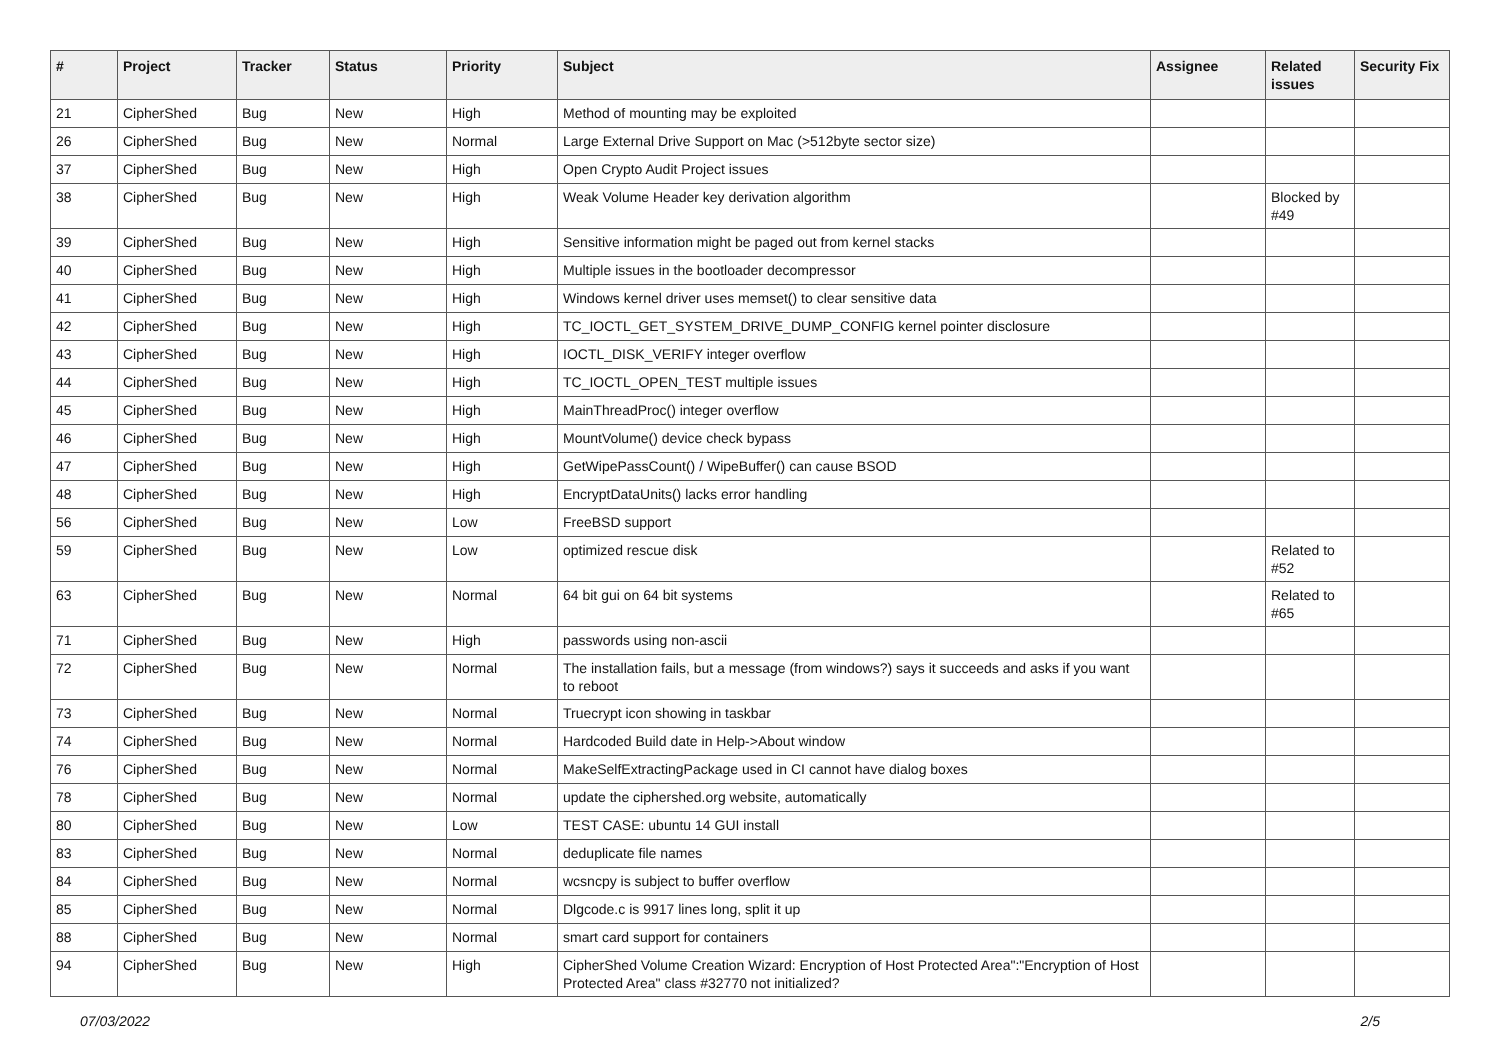| # | Project | Tracker | Status | Priority | Subject | Assignee | Related issues | Security Fix |
| --- | --- | --- | --- | --- | --- | --- | --- | --- |
| 21 | CipherShed | Bug | New | High | Method of mounting may be exploited | | | |
| 26 | CipherShed | Bug | New | Normal | Large External Drive Support on Mac (>512byte sector size) | | | |
| 37 | CipherShed | Bug | New | High | Open Crypto Audit Project issues | | | |
| 38 | CipherShed | Bug | New | High | Weak Volume Header key derivation algorithm | | Blocked by #49 | |
| 39 | CipherShed | Bug | New | High | Sensitive information might be paged out from kernel stacks | | | |
| 40 | CipherShed | Bug | New | High | Multiple issues in the bootloader decompressor | | | |
| 41 | CipherShed | Bug | New | High | Windows kernel driver uses memset() to clear sensitive data | | | |
| 42 | CipherShed | Bug | New | High | TC_IOCTL_GET_SYSTEM_DRIVE_DUMP_CONFIG kernel pointer disclosure | | | |
| 43 | CipherShed | Bug | New | High | IOCTL_DISK_VERIFY integer overflow | | | |
| 44 | CipherShed | Bug | New | High | TC_IOCTL_OPEN_TEST multiple issues | | | |
| 45 | CipherShed | Bug | New | High | MainThreadProc() integer overflow | | | |
| 46 | CipherShed | Bug | New | High | MountVolume() device check bypass | | | |
| 47 | CipherShed | Bug | New | High | GetWipePassCount() / WipeBuffer() can cause BSOD | | | |
| 48 | CipherShed | Bug | New | High | EncryptDataUnits() lacks error handling | | | |
| 56 | CipherShed | Bug | New | Low | FreeBSD support | | | |
| 59 | CipherShed | Bug | New | Low | optimized rescue disk | | Related to #52 | |
| 63 | CipherShed | Bug | New | Normal | 64 bit gui on 64 bit systems | | Related to #65 | |
| 71 | CipherShed | Bug | New | High | passwords using non-ascii | | | |
| 72 | CipherShed | Bug | New | Normal | The installation fails, but a message (from windows?) says it succeeds and asks if you want to reboot | | | |
| 73 | CipherShed | Bug | New | Normal | Truecrypt icon showing in taskbar | | | |
| 74 | CipherShed | Bug | New | Normal | Hardcoded Build date in Help->About window | | | |
| 76 | CipherShed | Bug | New | Normal | MakeSelfExtractingPackage used in CI cannot have dialog boxes | | | |
| 78 | CipherShed | Bug | New | Normal | update the ciphershed.org website, automatically | | | |
| 80 | CipherShed | Bug | New | Low | TEST CASE: ubuntu 14 GUI install | | | |
| 83 | CipherShed | Bug | New | Normal | deduplicate file names | | | |
| 84 | CipherShed | Bug | New | Normal | wcsncpy is subject to buffer overflow | | | |
| 85 | CipherShed | Bug | New | Normal | Dlgcode.c is 9917 lines long, split it up | | | |
| 88 | CipherShed | Bug | New | Normal | smart card support for containers | | | |
| 94 | CipherShed | Bug | New | High | CipherShed Volume Creation Wizard: Encryption of Host Protected Area":"Encryption of Host Protected Area" class #32770 not initialized? | | | |
07/03/2022 2/5